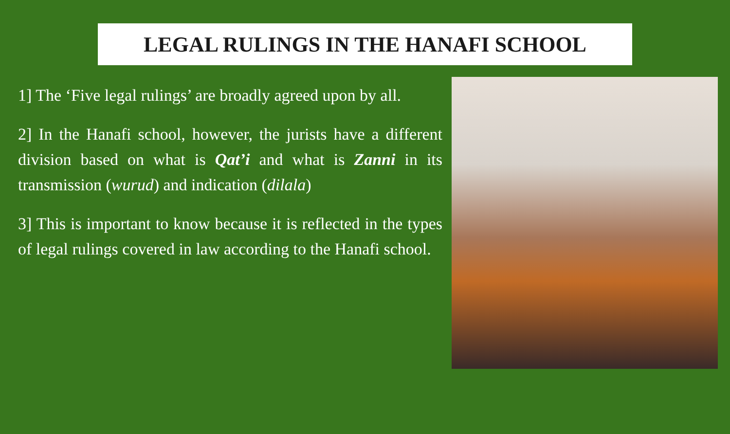LEGAL RULINGS IN THE HANAFI SCHOOL
1] The ‘Five legal rulings’ are broadly agreed upon by all.
2] In the Hanafi school, however, the jurists have a different division based on what is Qat’i and what is Zanni in its transmission (wurud) and indication (dilala)
3] This is important to know because it is reflected in the types of legal rulings covered in law according to the Hanafi school.